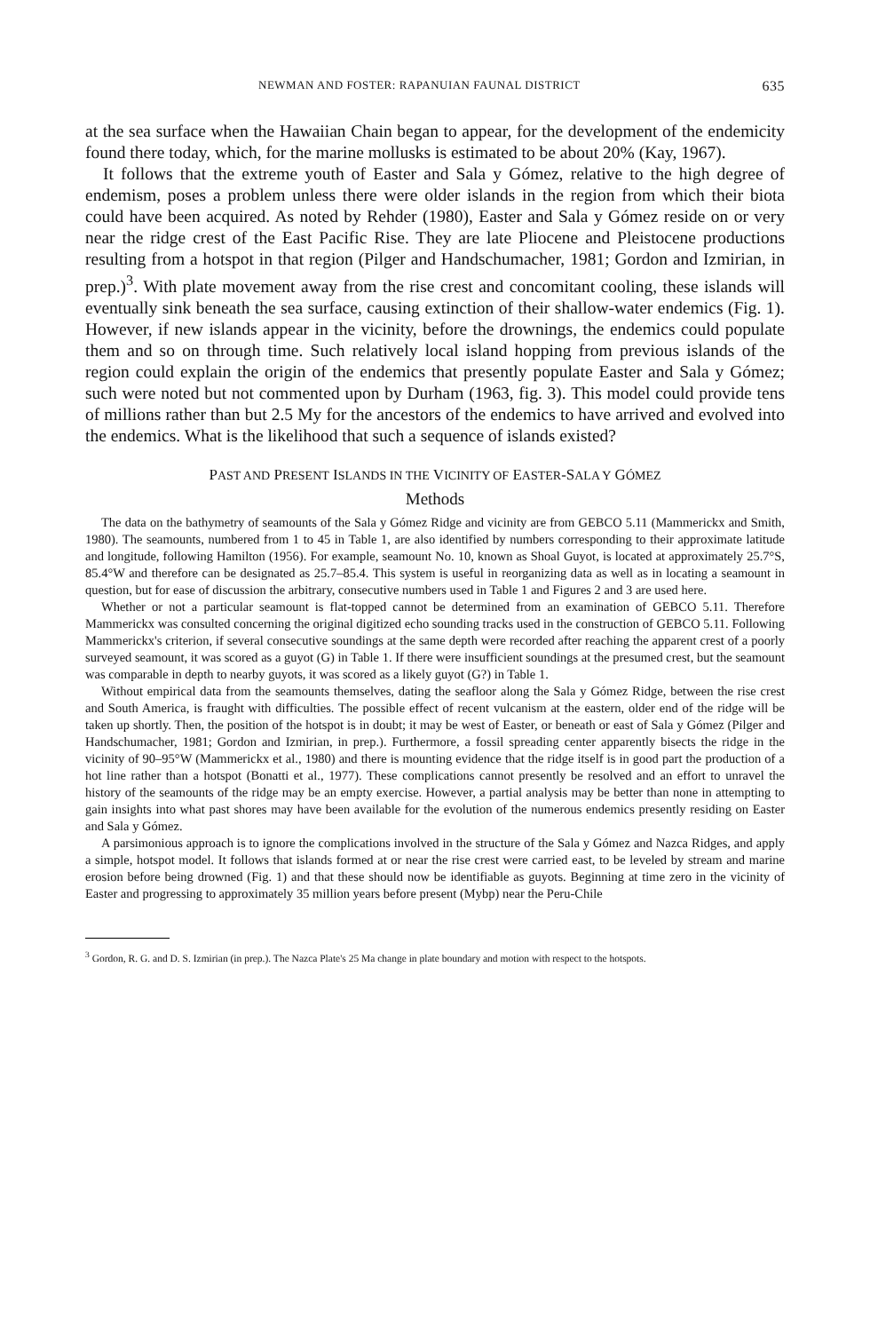NEWMAN AND FOSTER: RAPANUIAN FAUNAL DISTRICT 635
at the sea surface when the Hawaiian Chain began to appear, for the development of the endemicity found there today, which, for the marine mollusks is estimated to be about 20% (Kay, 1967).
It follows that the extreme youth of Easter and Sala y Gómez, relative to the high degree of endemism, poses a problem unless there were older islands in the region from which their biota could have been acquired. As noted by Rehder (1980), Easter and Sala y Gómez reside on or very near the ridge crest of the East Pacific Rise. They are late Pliocene and Pleistocene productions resulting from a hotspot in that region (Pilger and Handschumacher, 1981; Gordon and Izmirian, in prep.)<sup>3</sup>. With plate movement away from the rise crest and concomitant cooling, these islands will eventually sink beneath the sea surface, causing extinction of their shallow-water endemics (Fig. 1). However, if new islands appear in the vicinity, before the drownings, the endemics could populate them and so on through time. Such relatively local island hopping from previous islands of the region could explain the origin of the endemics that presently populate Easter and Sala y Gómez; such were noted but not commented upon by Durham (1963, fig. 3). This model could provide tens of millions rather than but 2.5 My for the ancestors of the endemics to have arrived and evolved into the endemics. What is the likelihood that such a sequence of islands existed?
PAST AND PRESENT ISLANDS IN THE VICINITY OF EASTER-SALA Y GÓMEZ
Methods
The data on the bathymetry of seamounts of the Sala y Gómez Ridge and vicinity are from GEBCO 5.11 (Mammerickx and Smith, 1980). The seamounts, numbered from 1 to 45 in Table 1, are also identified by numbers corresponding to their approximate latitude and longitude, following Hamilton (1956). For example, seamount No. 10, known as Shoal Guyot, is located at approximately 25.7°S, 85.4°W and therefore can be designated as 25.7–85.4. This system is useful in reorganizing data as well as in locating a seamount in question, but for ease of discussion the arbitrary, consecutive numbers used in Table 1 and Figures 2 and 3 are used here.
Whether or not a particular seamount is flat-topped cannot be determined from an examination of GEBCO 5.11. Therefore Mammerickx was consulted concerning the original digitized echo sounding tracks used in the construction of GEBCO 5.11. Following Mammerickx's criterion, if several consecutive soundings at the same depth were recorded after reaching the apparent crest of a poorly surveyed seamount, it was scored as a guyot (G) in Table 1. If there were insufficient soundings at the presumed crest, but the seamount was comparable in depth to nearby guyots, it was scored as a likely guyot (G?) in Table 1.
Without empirical data from the seamounts themselves, dating the seafloor along the Sala y Gómez Ridge, between the rise crest and South America, is fraught with difficulties. The possible effect of recent vulcanism at the eastern, older end of the ridge will be taken up shortly. Then, the position of the hotspot is in doubt; it may be west of Easter, or beneath or east of Sala y Gómez (Pilger and Handschumacher, 1981; Gordon and Izmirian, in prep.). Furthermore, a fossil spreading center apparently bisects the ridge in the vicinity of 90–95°W (Mammerickx et al., 1980) and there is mounting evidence that the ridge itself is in good part the production of a hot line rather than a hotspot (Bonatti et al., 1977). These complications cannot presently be resolved and an effort to unravel the history of the seamounts of the ridge may be an empty exercise. However, a partial analysis may be better than none in attempting to gain insights into what past shores may have been available for the evolution of the numerous endemics presently residing on Easter and Sala y Gómez.
A parsimonious approach is to ignore the complications involved in the structure of the Sala y Gómez and Nazca Ridges, and apply a simple, hotspot model. It follows that islands formed at or near the rise crest were carried east, to be leveled by stream and marine erosion before being drowned (Fig. 1) and that these should now be identifiable as guyots. Beginning at time zero in the vicinity of Easter and progressing to approximately 35 million years before present (Mybp) near the Peru-Chile
<sup>3</sup> Gordon, R. G. and D. S. Izmirian (in prep.). The Nazca Plate's 25 Ma change in plate boundary and motion with respect to the hotspots.